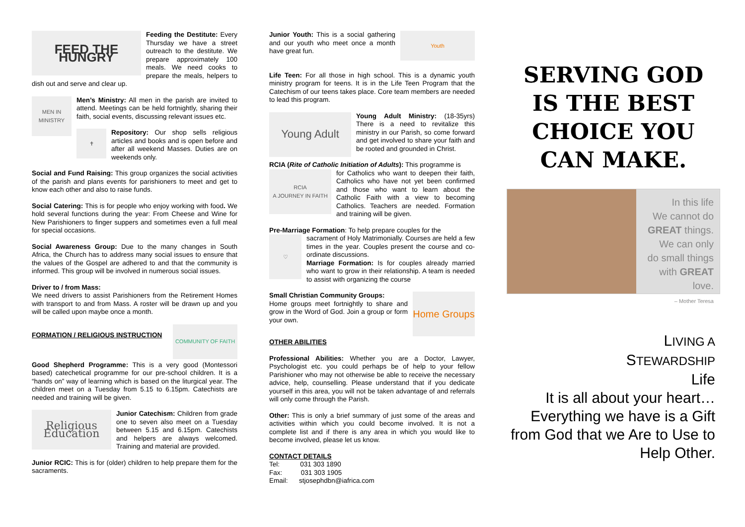FEED THE HUNGRY
Feeding the Destitute: Every Thursday we have a street outreach to the destitute. We prepare approximately 100 meals. We need cooks to prepare the meals, helpers to dish out and serve and clear up.
MEN IN MINISTRY
Men’s Ministry: All men in the parish are invited to attend. Meetings can be held fortnightly, sharing their faith, social events, discussing relevant issues etc.
✝
Repository: Our shop sells religious articles and books and is open before and after all weekend Masses. Duties are on weekends only.
Social and Fund Raising: This group organizes the social activities of the parish and plans events for parishioners to meet and get to know each other and also to raise funds.
Social Catering: This is for people who enjoy working with food. We hold several functions during the year: From Cheese and Wine for New Parishioners to finger suppers and sometimes even a full meal for special occasions.
Social Awareness Group: Due to the many changes in South Africa, the Church has to address many social issues to ensure that the values of the Gospel are adhered to and that the community is informed. This group will be involved in numerous social issues.
Driver to / from Mass:
We need drivers to assist Parishioners from the Retirement Homes with transport to and from Mass. A roster will be drawn up and you will be called upon maybe once a month.
COMMUNITY OF FAITH
FORMATION / RELIGIOUS INSTRUCTION
Good Shepherd Programme: This is a very good (Montessori based) catechetical programme for our pre-school children. It is a “hands on” way of learning which is based on the liturgical year. The children meet on a Tuesday from 5.15 to 6.15pm. Catechists are needed and training will be given.
Religious Education
Junior Catechism: Children from grade one to seven also meet on a Tuesday between 5.15 and 6.15pm. Catechists and helpers are always welcomed. Training and material are provided.
Junior RCIC: This is for (older) children to help prepare them for the sacraments.
Youth
Junior Youth: This is a social gathering and our youth who meet once a month have great fun.
Life Teen: For all those in high school. This is a dynamic youth ministry program for teens. It is in the Life Teen Program that the Catechism of our teens takes place. Core team members are needed to lead this program.
Young Adult
Young Adult Ministry: (18-35yrs) There is a need to revitalize this ministry in our Parish, so come forward and get involved to share your faith and be rooted and grounded in Christ.
RCIA (Rite of Catholic Initiation of Adults): This programme is
RCIA
A JOURNEY IN FAITH
for Catholics who want to deepen their faith, Catholics who have not yet been confirmed and those who want to learn about the Catholic Faith with a view to becoming Catholics. Teachers are needed. Formation and training will be given.
Pre-Marriage Formation: To help prepare couples for the
♡
sacrament of Holy Matrimonially. Courses are held a few times in the year. Couples present the course and co-ordinate discussions.
Marriage Formation: Is for couples already married who want to grow in their relationship. A team is needed to assist with organizing the course
Home Groups
Small Christian Community Groups:
Home groups meet fortnightly to share and grow in the Word of God. Join a group or form your own.
OTHER ABILITIES
Professional Abilities: Whether you are a Doctor, Lawyer, Psychologist etc. you could perhaps be of help to your fellow Parishioner who may not otherwise be able to receive the necessary advice, help, counselling. Please understand that if you dedicate yourself in this area, you will not be taken advantage of and referrals will only come through the Parish.
Other: This is only a brief summary of just some of the areas and activities within which you could become involved. It is not a complete list and if there is any area in which you would like to become involved, please let us know.
CONTACT DETAILS
Tel: 031 303 1890
Fax: 031 303 1905
Email: stjosephdbn@iafrica.com
SERVING GOD
IS THE BEST
CHOICE YOU
CAN MAKE.
In this life
We cannot do
GREAT things.
We can only
do small things
with GREAT love.
– Mother Teresa
LIVING A
STEWARDSHIP
Life
It is all about your heart…
Everything we have is a Gift from God that we Are to Use to Help Other.